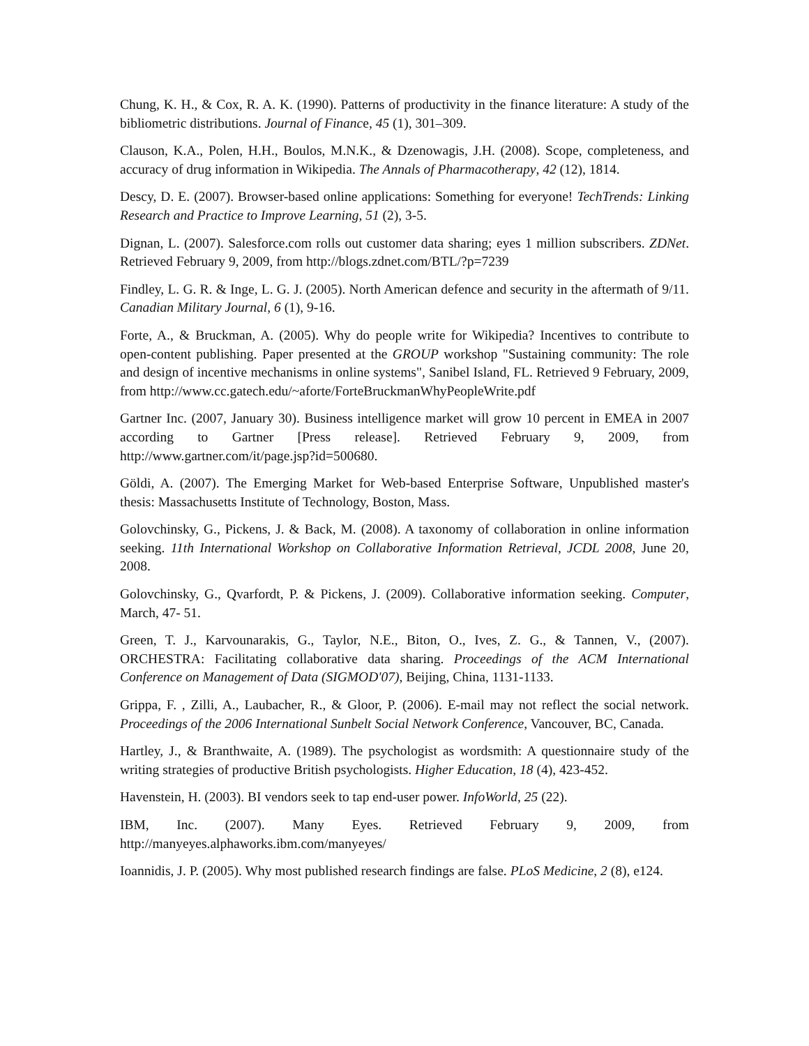Chung, K. H., & Cox, R. A. K. (1990). Patterns of productivity in the finance literature: A study of the bibliometric distributions. Journal of Finance, 45 (1), 301–309.
Clauson, K.A., Polen, H.H., Boulos, M.N.K., & Dzenowagis, J.H. (2008). Scope, completeness, and accuracy of drug information in Wikipedia. The Annals of Pharmacotherapy, 42 (12), 1814.
Descy, D. E. (2007). Browser-based online applications: Something for everyone! TechTrends: Linking Research and Practice to Improve Learning, 51 (2), 3-5.
Dignan, L. (2007). Salesforce.com rolls out customer data sharing; eyes 1 million subscribers. ZDNet. Retrieved February 9, 2009, from http://blogs.zdnet.com/BTL/?p=7239
Findley, L. G. R. & Inge, L. G. J. (2005). North American defence and security in the aftermath of 9/11. Canadian Military Journal, 6 (1), 9-16.
Forte, A., & Bruckman, A. (2005). Why do people write for Wikipedia? Incentives to contribute to open-content publishing. Paper presented at the GROUP workshop "Sustaining community: The role and design of incentive mechanisms in online systems", Sanibel Island, FL. Retrieved 9 February, 2009, from http://www.cc.gatech.edu/~aforte/ForteBruckmanWhyPeopleWrite.pdf
Gartner Inc. (2007, January 30). Business intelligence market will grow 10 percent in EMEA in 2007 according to Gartner [Press release]. Retrieved February 9, 2009, from http://www.gartner.com/it/page.jsp?id=500680.
Göldi, A. (2007). The Emerging Market for Web-based Enterprise Software, Unpublished master's thesis: Massachusetts Institute of Technology, Boston, Mass.
Golovchinsky, G., Pickens, J. & Back, M. (2008). A taxonomy of collaboration in online information seeking. 11th International Workshop on Collaborative Information Retrieval, JCDL 2008, June 20, 2008.
Golovchinsky, G., Qvarfordt, P. & Pickens, J. (2009). Collaborative information seeking. Computer, March, 47- 51.
Green, T. J., Karvounarakis, G., Taylor, N.E., Biton, O., Ives, Z. G., & Tannen, V., (2007). ORCHESTRA: Facilitating collaborative data sharing. Proceedings of the ACM International Conference on Management of Data (SIGMOD'07), Beijing, China, 1131-1133.
Grippa, F. , Zilli, A., Laubacher, R., & Gloor, P. (2006). E-mail may not reflect the social network. Proceedings of the 2006 International Sunbelt Social Network Conference, Vancouver, BC, Canada.
Hartley, J., & Branthwaite, A. (1989). The psychologist as wordsmith: A questionnaire study of the writing strategies of productive British psychologists. Higher Education, 18 (4), 423-452.
Havenstein, H. (2003). BI vendors seek to tap end-user power. InfoWorld, 25 (22).
IBM, Inc. (2007). Many Eyes. Retrieved February 9, 2009, from http://manyeyes.alphaworks.ibm.com/manyeyes/
Ioannidis, J. P. (2005). Why most published research findings are false. PLoS Medicine, 2 (8), e124.